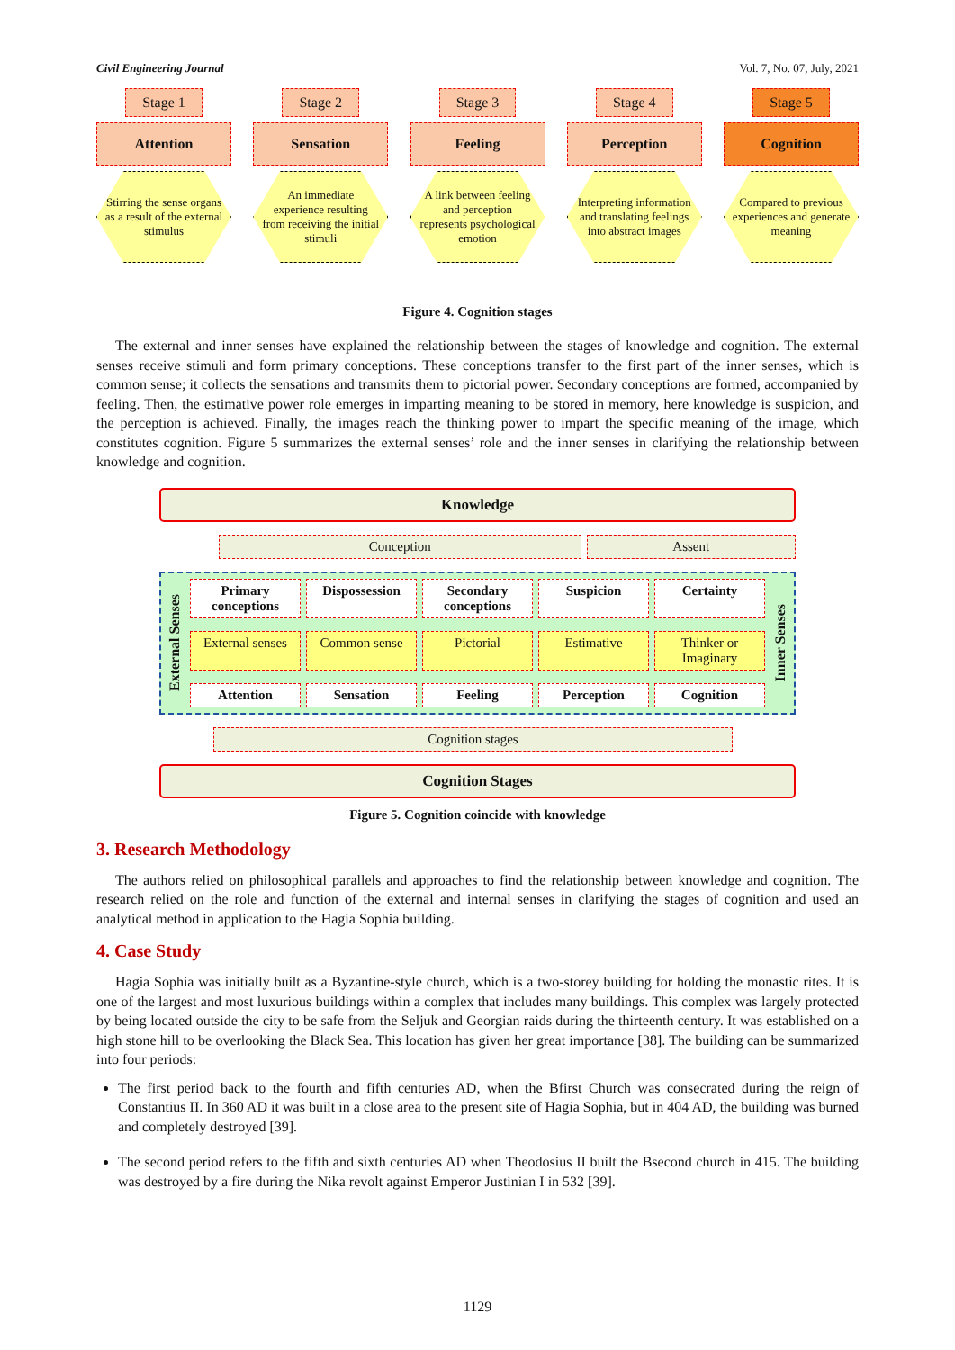Civil Engineering Journal Vol. 7, No. 07, July, 2021
Stage 1
Attention
Stirring the sense organs as a result of the external stimulus
Stage 2
Sensation
An immediate experience resulting from receiving the initial stimuli
Stage 3
Feeling
A link between feeling and perception represents psychological emotion
Stage 4
Perception
Interpreting information and translating feelings into abstract images
Stage 5
Cognition
Compared to previous experiences and generate meaning
Figure 4. Cognition stages
The external and inner senses have explained the relationship between the stages of knowledge and cognition. The external senses receive stimuli and form primary conceptions. These conceptions transfer to the first part of the inner senses, which is common sense; it collects the sensations and transmits them to pictorial power. Secondary conceptions are formed, accompanied by feeling. Then, the estimative power role emerges in imparting meaning to be stored in memory, here knowledge is suspicion, and the perception is achieved. Finally, the images reach the thinking power to impart the specific meaning of the image, which constitutes cognition. Figure 5 summarizes the external senses’ role and the inner senses in clarifying the relationship between knowledge and cognition.
Knowledge
Conception Assent
External Senses
Primary conceptions Dispossession Secondary conceptions Suspicion Certainty
External senses Common sense Pictorial Estimative Thinker or Imaginary
Attention Sensation Feeling Perception Cognition
Inner Senses
Cognition stages
Cognition Stages
Figure 5. Cognition coincide with knowledge
3. Research Methodology
The authors relied on philosophical parallels and approaches to find the relationship between knowledge and cognition. The research relied on the role and function of the external and internal senses in clarifying the stages of cognition and used an analytical method in application to the Hagia Sophia building.
4. Case Study
Hagia Sophia was initially built as a Byzantine-style church, which is a two-storey building for holding the monastic rites. It is one of the largest and most luxurious buildings within a complex that includes many buildings. This complex was largely protected by being located outside the city to be safe from the Seljuk and Georgian raids during the thirteenth century. It was established on a high stone hill to be overlooking the Black Sea. This location has given her great importance [38]. The building can be summarized into four periods:
The first period back to the fourth and fifth centuries AD, when the Bfirst Church was consecrated during the reign of Constantius II. In 360 AD it was built in a close area to the present site of Hagia Sophia, but in 404 AD, the building was burned and completely destroyed [39].
The second period refers to the fifth and sixth centuries AD when Theodosius II built the Bsecond church in 415. The building was destroyed by a fire during the Nika revolt against Emperor Justinian I in 532 [39].
1129